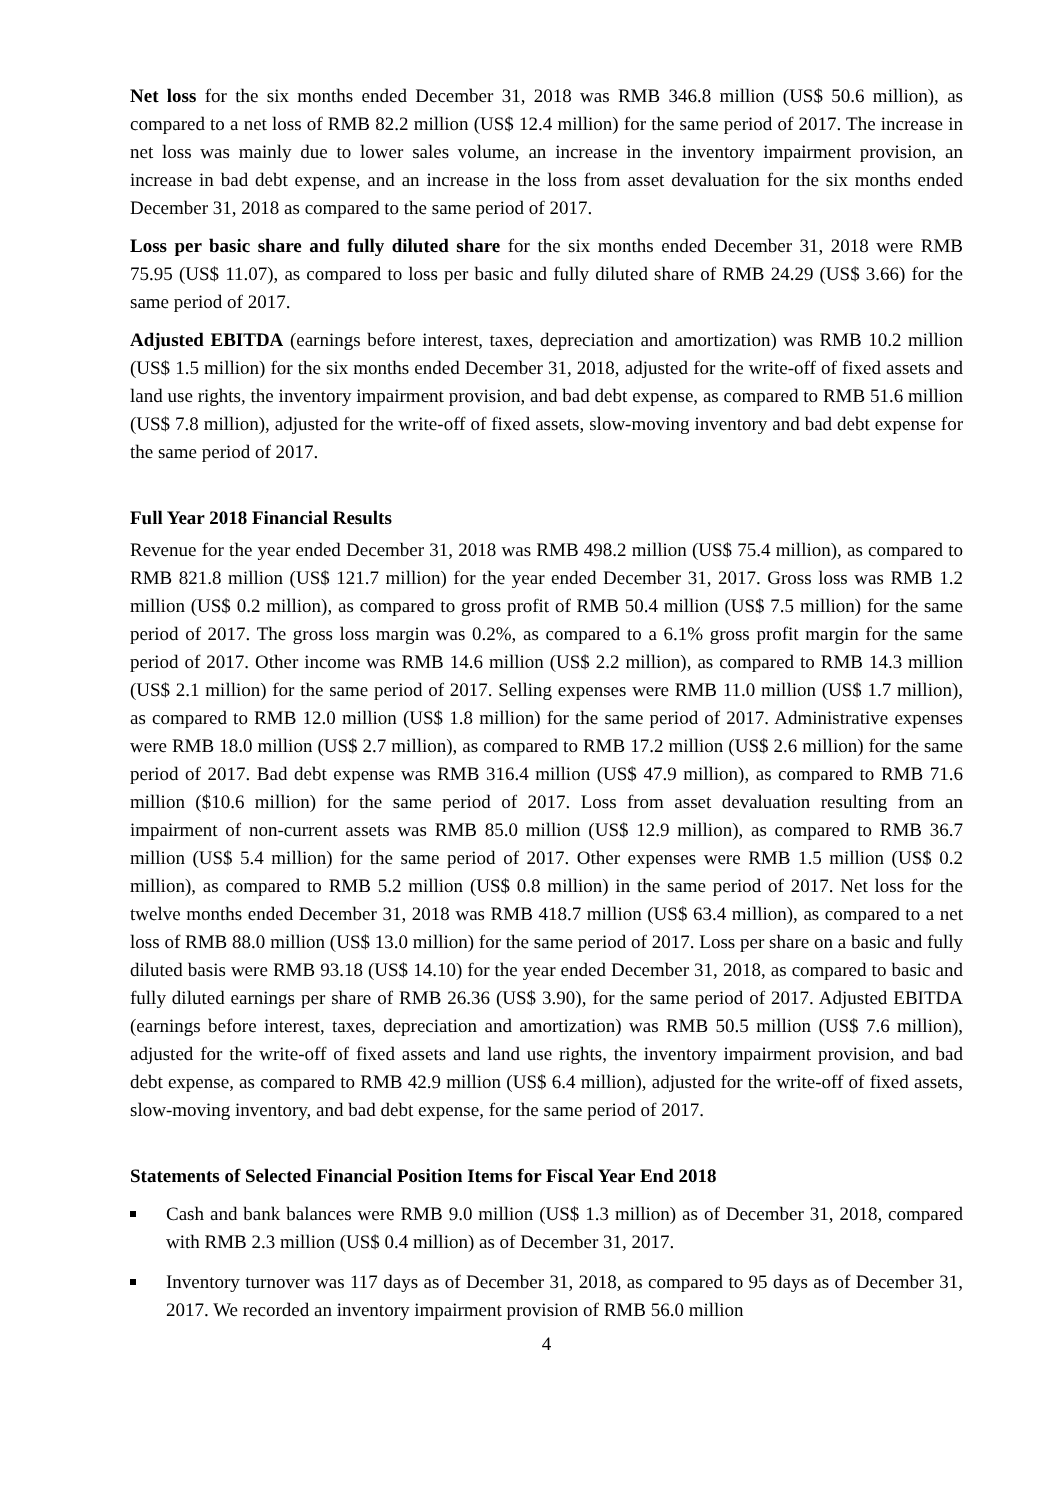Net loss for the six months ended December 31, 2018 was RMB 346.8 million (US$ 50.6 million), as compared to a net loss of RMB 82.2 million (US$ 12.4 million) for the same period of 2017. The increase in net loss was mainly due to lower sales volume, an increase in the inventory impairment provision, an increase in bad debt expense, and an increase in the loss from asset devaluation for the six months ended December 31, 2018 as compared to the same period of 2017.
Loss per basic share and fully diluted share for the six months ended December 31, 2018 were RMB 75.95 (US$ 11.07), as compared to loss per basic and fully diluted share of RMB 24.29 (US$ 3.66) for the same period of 2017.
Adjusted EBITDA (earnings before interest, taxes, depreciation and amortization) was RMB 10.2 million (US$ 1.5 million) for the six months ended December 31, 2018, adjusted for the write-off of fixed assets and land use rights, the inventory impairment provision, and bad debt expense, as compared to RMB 51.6 million (US$ 7.8 million), adjusted for the write-off of fixed assets, slow-moving inventory and bad debt expense for the same period of 2017.
Full Year 2018 Financial Results
Revenue for the year ended December 31, 2018 was RMB 498.2 million (US$ 75.4 million), as compared to RMB 821.8 million (US$ 121.7 million) for the year ended December 31, 2017. Gross loss was RMB 1.2 million (US$ 0.2 million), as compared to gross profit of RMB 50.4 million (US$ 7.5 million) for the same period of 2017. The gross loss margin was 0.2%, as compared to a 6.1% gross profit margin for the same period of 2017. Other income was RMB 14.6 million (US$ 2.2 million), as compared to RMB 14.3 million (US$ 2.1 million) for the same period of 2017. Selling expenses were RMB 11.0 million (US$ 1.7 million), as compared to RMB 12.0 million (US$ 1.8 million) for the same period of 2017. Administrative expenses were RMB 18.0 million (US$ 2.7 million), as compared to RMB 17.2 million (US$ 2.6 million) for the same period of 2017. Bad debt expense was RMB 316.4 million (US$ 47.9 million), as compared to RMB 71.6 million ($10.6 million) for the same period of 2017. Loss from asset devaluation resulting from an impairment of non-current assets was RMB 85.0 million (US$ 12.9 million), as compared to RMB 36.7 million (US$ 5.4 million) for the same period of 2017. Other expenses were RMB 1.5 million (US$ 0.2 million), as compared to RMB 5.2 million (US$ 0.8 million) in the same period of 2017. Net loss for the twelve months ended December 31, 2018 was RMB 418.7 million (US$ 63.4 million), as compared to a net loss of RMB 88.0 million (US$ 13.0 million) for the same period of 2017. Loss per share on a basic and fully diluted basis were RMB 93.18 (US$ 14.10) for the year ended December 31, 2018, as compared to basic and fully diluted earnings per share of RMB 26.36 (US$ 3.90), for the same period of 2017. Adjusted EBITDA (earnings before interest, taxes, depreciation and amortization) was RMB 50.5 million (US$ 7.6 million), adjusted for the write-off of fixed assets and land use rights, the inventory impairment provision, and bad debt expense, as compared to RMB 42.9 million (US$ 6.4 million), adjusted for the write-off of fixed assets, slow-moving inventory, and bad debt expense, for the same period of 2017.
Statements of Selected Financial Position Items for Fiscal Year End 2018
Cash and bank balances were RMB 9.0 million (US$ 1.3 million) as of December 31, 2018, compared with RMB 2.3 million (US$ 0.4 million) as of December 31, 2017.
Inventory turnover was 117 days as of December 31, 2018, as compared to 95 days as of December 31, 2017. We recorded an inventory impairment provision of RMB 56.0 million
4